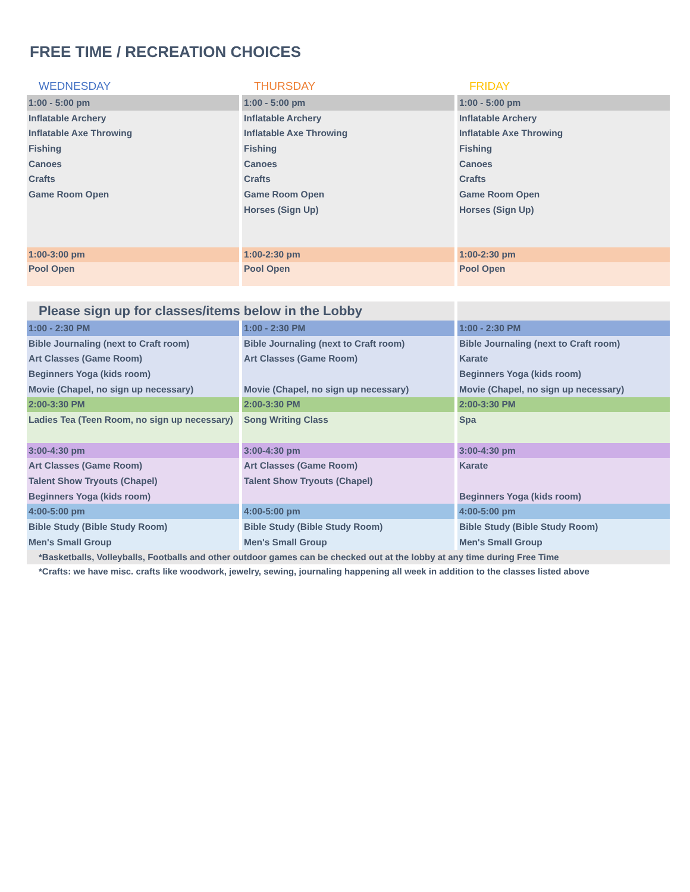FREE TIME / RECREATION CHOICES
| WEDNESDAY | THURSDAY | FRIDAY |
| 1:00 - 5:00 pm | 1:00 - 5:00 pm | 1:00 - 5:00 pm |
| Inflatable Archery | Inflatable Archery | Inflatable Archery |
| Inflatable Axe Throwing | Inflatable Axe Throwing | Inflatable Axe Throwing |
| Fishing | Fishing | Fishing |
| Canoes | Canoes | Canoes |
| Crafts | Crafts | Crafts |
| Game Room Open | Game Room Open | Game Room Open |
| | Horses (Sign Up) | Horses (Sign Up) |
| 1:00-3:00 pm | 1:00-2:30 pm | 1:00-2:30 pm |
| Pool Open | Pool Open | Pool Open |
| Please sign up for classes/items below in the Lobby | | |
| 1:00 - 2:30 PM | 1:00 - 2:30 PM | 1:00 - 2:30 PM |
| Bible Journaling (next to Craft room) | Bible Journaling (next to Craft room) | Bible Journaling (next to Craft room) |
| Art Classes (Game Room) | Art Classes (Game Room) | Karate |
| Beginners Yoga (kids room) | | Beginners Yoga (kids room) |
| Movie (Chapel, no sign up necessary) | Movie (Chapel, no sign up necessary) | Movie (Chapel, no sign up necessary) |
| 2:00-3:30 PM | 2:00-3:30 PM | 2:00-3:30 PM |
| Ladies Tea (Teen Room, no sign up necessary) | Song Writing Class | Spa |
| 3:00-4:30 pm | 3:00-4:30 pm | 3:00-4:30 pm |
| Art Classes (Game Room) | Art Classes (Game Room) | Karate |
| Talent Show Tryouts (Chapel) | Talent Show Tryouts (Chapel) | |
| Beginners Yoga (kids room) | | Beginners Yoga (kids room) |
| 4:00-5:00 pm | 4:00-5:00 pm | 4:00-5:00 pm |
| Bible Study (Bible Study Room) | Bible Study (Bible Study Room) | Bible Study (Bible Study Room) |
| Men's Small Group | Men's Small Group | Men's Small Group |
| *Basketballs, Volleyballs, Footballs and other outdoor games can be checked out at the lobby at any time during Free Time | | |
| *Crafts: we have misc. crafts like woodwork, jewelry, sewing, journaling happening all week in addition to the classes listed above | | |